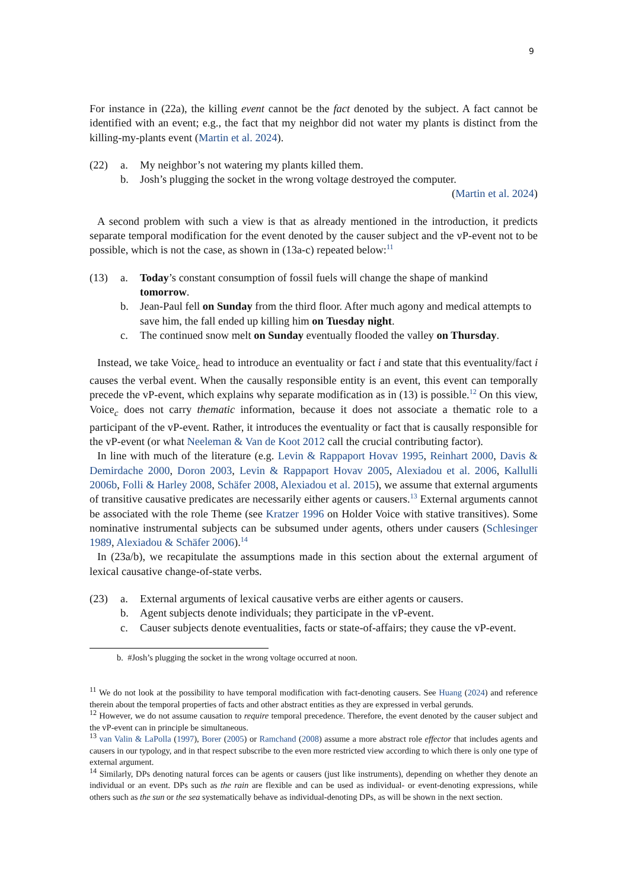9
For instance in (22a), the killing event cannot be the fact denoted by the subject. A fact cannot be identified with an event; e.g., the fact that my neighbor did not water my plants is distinct from the killing-my-plants event (Martin et al. 2024).
| (22) | a. | My neighbor’s not watering my plants killed them. |
| | b. | Josh’s plugging the socket in the wrong voltage destroyed the computer. |
| | | ( Martin et al. 2024 ) |
A second problem with such a view is that as already mentioned in the introduction, it predicts separate temporal modification for the event denoted by the causer subject and the vP-event not to be possible, which is not the case, as shown in (13a-c) repeated below:<sup>11</sup>
| (13) | a. | Today ’s constant consumption of fossil fuels will change the shape of mankind tomorrow . |
| | b. | Jean-Paul fell on Sunday from the third floor. After much agony and medical attempts to save him, the fall ended up killing him on Tuesday night . |
| | c. | The continued snow melt on Sunday eventually flooded the valley on Thursday . |
Instead, we take Voice<sub>c</sub> head to introduce an eventuality or fact i and state that this eventuality/fact i causes the verbal event. When the causally responsible entity is an event, this event can temporally precede the vP-event, which explains why separate modification as in (13) is possible.<sup>12</sup> On this view, Voice<sub>c</sub> does not carry thematic information, because it does not associate a thematic role to a participant of the vP-event. Rather, it introduces the eventuality or fact that is causally responsible for the vP-event (or what Neeleman & Van de Koot 2012 call the crucial contributing factor).
In line with much of the literature (e.g. Levin & Rappaport Hovav 1995, Reinhart 2000, Davis & Demirdache 2000, Doron 2003, Levin & Rappaport Hovav 2005, Alexiadou et al. 2006, Kallulli 2006b, Folli & Harley 2008, Schäfer 2008, Alexiadou et al. 2015), we assume that external arguments of transitive causative predicates are necessarily either agents or causers.<sup>13</sup> External arguments cannot be associated with the role Theme (see Kratzer 1996 on Holder Voice with stative transitives). Some nominative instrumental subjects can be subsumed under agents, others under causers (Schlesinger 1989, Alexiadou & Schäfer 2006).<sup>14</sup>
In (23a/b), we recapitulate the assumptions made in this section about the external argument of lexical causative change-of-state verbs.
| (23) | a. | External arguments of lexical causative verbs are either agents or causers. |
| | b. | Agent subjects denote individuals; they participate in the vP-event. |
| | c. | Causer subjects denote eventualities, facts or state-of-affairs; they cause the vP-event. |
b. #Josh’s plugging the socket in the wrong voltage occurred at noon.
<sup>11</sup> We do not look at the possibility to have temporal modification with fact-denoting causers. See Huang (2024) and reference therein about the temporal properties of facts and other abstract entities as they are expressed in verbal gerunds.
<sup>12</sup> However, we do not assume causation to require temporal precedence. Therefore, the event denoted by the causer subject and the vP-event can in principle be simultaneous.
<sup>13</sup> van Valin & LaPolla (1997), Borer (2005) or Ramchand (2008) assume a more abstract role effector that includes agents and causers in our typology, and in that respect subscribe to the even more restricted view according to which there is only one type of external argument.
<sup>14</sup> Similarly, DPs denoting natural forces can be agents or causers (just like instruments), depending on whether they denote an individual or an event. DPs such as the rain are flexible and can be used as individual- or event-denoting expressions, while others such as the sun or the sea systematically behave as individual-denoting DPs, as will be shown in the next section.